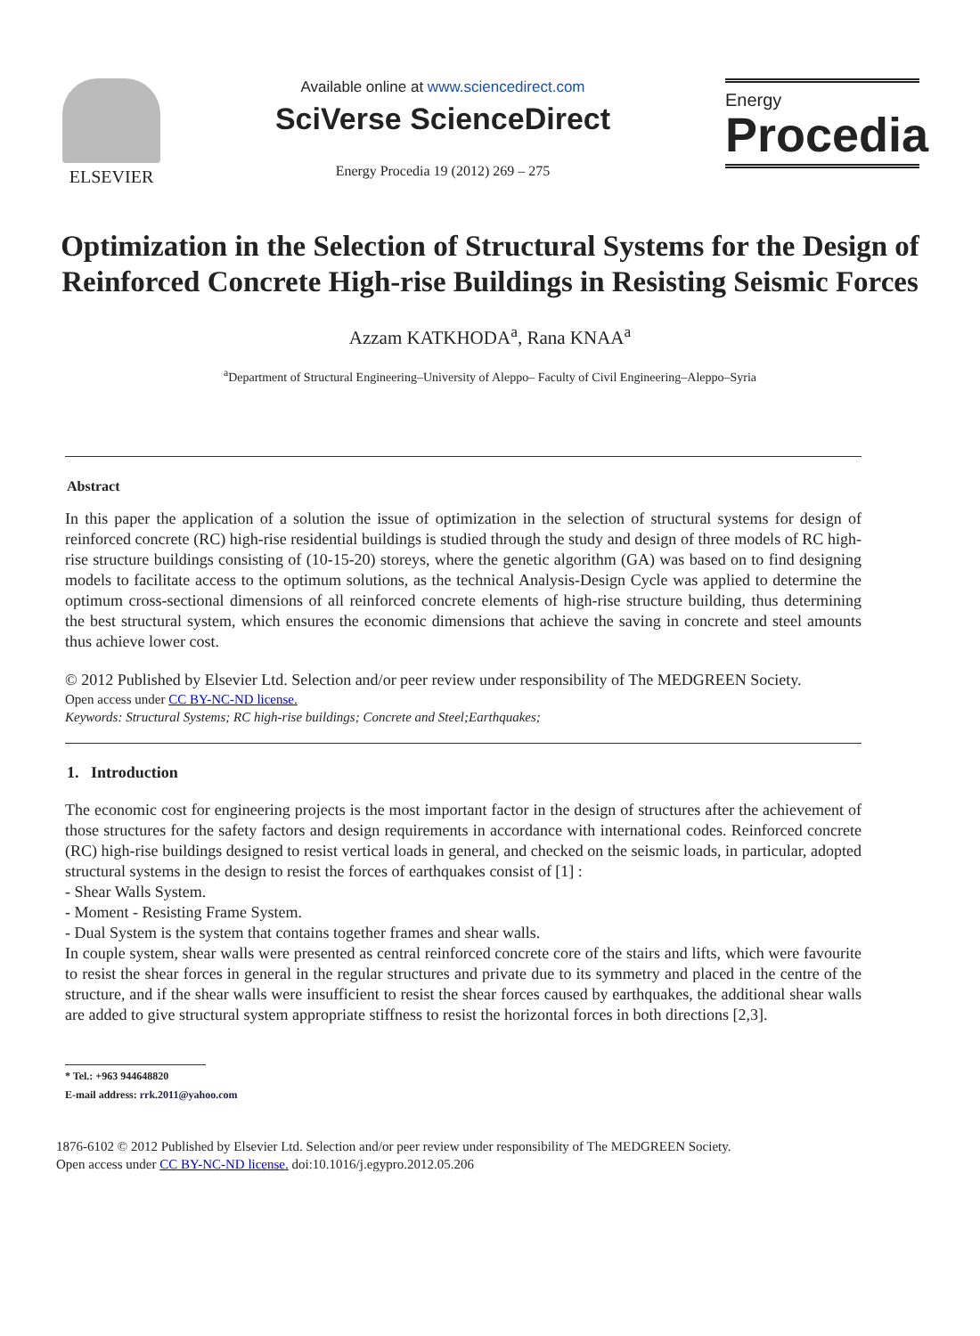ELSEVIER
Available online at www.sciencedirect.com
SciVerse ScienceDirect
Energy Procedia 19 (2012) 269 – 275
Energy
Procedia
Optimization in the Selection of Structural Systems for the Design of Reinforced Concrete High-rise Buildings in Resisting Seismic Forces
Azzam KATKHODA<sup>a</sup>, Rana KNAA<sup>a</sup>
<sup>a</sup> Department of Structural Engineering–University of Aleppo– Faculty of Civil Engineering–Aleppo–Syria
Abstract
In this paper the application of a solution the issue of optimization in the selection of structural systems for design of reinforced concrete (RC) high-rise residential buildings is studied through the study and design of three models of RC high-rise structure buildings consisting of (10-15-20) storeys, where the genetic algorithm (GA) was based on to find designing models to facilitate access to the optimum solutions, as the technical Analysis-Design Cycle was applied to determine the optimum cross-sectional dimensions of all reinforced concrete elements of high-rise structure building, thus determining the best structural system, which ensures the economic dimensions that achieve the saving in concrete and steel amounts thus achieve lower cost.
© 2012 Published by Elsevier Ltd. Selection and/or peer review under responsibility of The MEDGREEN Society.
Open access under CC BY-NC-ND license.
Keywords: Structural Systems; RC high-rise buildings; Concrete and Steel;Earthquakes;
1. Introduction
The economic cost for engineering projects is the most important factor in the design of structures after the achievement of those structures for the safety factors and design requirements in accordance with international codes. Reinforced concrete (RC) high-rise buildings designed to resist vertical loads in general, and checked on the seismic loads, in particular, adopted structural systems in the design to resist the forces of earthquakes consist of [1] :
- Shear Walls System.
- Moment - Resisting Frame System.
- Dual System is the system that contains together frames and shear walls.
In couple system, shear walls were presented as central reinforced concrete core of the stairs and lifts, which were favourite to resist the shear forces in general in the regular structures and private due to its symmetry and placed in the centre of the structure, and if the shear walls were insufficient to resist the shear forces caused by earthquakes, the additional shear walls are added to give structural system appropriate stiffness to resist the horizontal forces in both directions [2,3].
* Tel.: +963 944648820
E-mail address: rrk.2011@yahoo.com
1876-6102 © 2012 Published by Elsevier Ltd. Selection and/or peer review under responsibility of The MEDGREEN Society.
Open access under CC BY-NC-ND license. doi:10.1016/j.egypro.2012.05.206